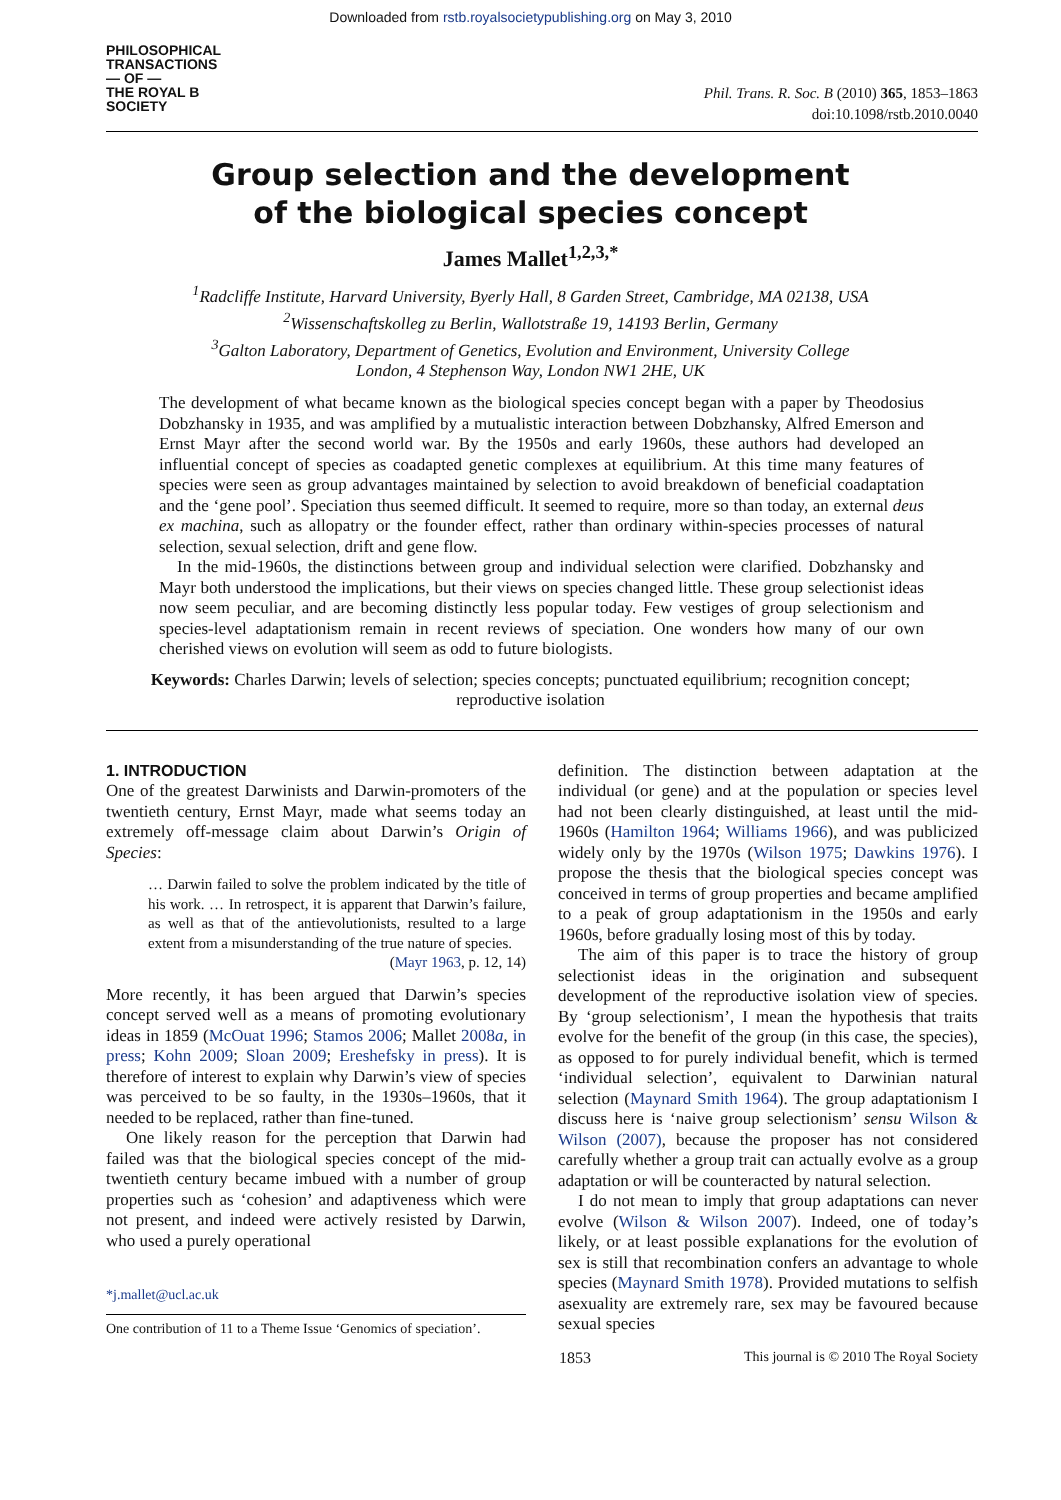Downloaded from rstb.royalsocietypublishing.org on May 3, 2010
PHILOSOPHICAL
TRANSACTIONS
— OF —
THE ROYAL B
SOCIETY
Phil. Trans. R. Soc. B (2010) 365, 1853–1863
doi:10.1098/rstb.2010.0040
Group selection and the development
of the biological species concept
James Mallet<sup>1,2,3,*</sup>
<sup>1</sup> Radcliffe Institute, Harvard University, Byerly Hall, 8 Garden Street, Cambridge, MA 02138, USA
<sup>2</sup> Wissenschaftskolleg zu Berlin, Wallotstraße 19, 14193 Berlin, Germany
<sup>3</sup> Galton Laboratory, Department of Genetics, Evolution and Environment, University College
London, 4 Stephenson Way, London NW1 2HE, UK
The development of what became known as the biological species concept began with a paper by Theodosius Dobzhansky in 1935, and was amplified by a mutualistic interaction between Dobzhansky, Alfred Emerson and Ernst Mayr after the second world war. By the 1950s and early 1960s, these authors had developed an influential concept of species as coadapted genetic complexes at equilibrium. At this time many features of species were seen as group advantages maintained by selection to avoid breakdown of beneficial coadaptation and the ‘gene pool’. Speciation thus seemed difficult. It seemed to require, more so than today, an external deus ex machina, such as allopatry or the founder effect, rather than ordinary within-species processes of natural selection, sexual selection, drift and gene flow.
In the mid-1960s, the distinctions between group and individual selection were clarified. Dobzhansky and Mayr both understood the implications, but their views on species changed little. These group selectionist ideas now seem peculiar, and are becoming distinctly less popular today. Few vestiges of group selectionism and species-level adaptationism remain in recent reviews of speciation. One wonders how many of our own cherished views on evolution will seem as odd to future biologists.
Keywords: Charles Darwin; levels of selection; species concepts; punctuated equilibrium; recognition concept; reproductive isolation
1. INTRODUCTION
One of the greatest Darwinists and Darwin-promoters of the twentieth century, Ernst Mayr, made what seems today an extremely off-message claim about Darwin’s Origin of Species:
… Darwin failed to solve the problem indicated by the title of his work. … In retrospect, it is apparent that Darwin’s failure, as well as that of the antievolutionists, resulted to a large extent from a misunderstanding of the true nature of species.
(Mayr 1963, p. 12, 14)
More recently, it has been argued that Darwin’s species concept served well as a means of promoting evolutionary ideas in 1859 (McOuat 1996; Stamos 2006; Mallet 2008a, in press; Kohn 2009; Sloan 2009; Ereshefsky in press). It is therefore of interest to explain why Darwin’s view of species was perceived to be so faulty, in the 1930s–1960s, that it needed to be replaced, rather than fine-tuned.
One likely reason for the perception that Darwin had failed was that the biological species concept of the mid-twentieth century became imbued with a number of group properties such as ‘cohesion’ and adaptiveness which were not present, and indeed were actively resisted by Darwin, who used a purely operational
*j.mallet@ucl.ac.uk
One contribution of 11 to a Theme Issue ‘Genomics of speciation’.
definition. The distinction between adaptation at the individual (or gene) and at the population or species level had not been clearly distinguished, at least until the mid-1960s (Hamilton 1964; Williams 1966), and was publicized widely only by the 1970s (Wilson 1975; Dawkins 1976). I propose the thesis that the biological species concept was conceived in terms of group properties and became amplified to a peak of group adaptationism in the 1950s and early 1960s, before gradually losing most of this by today.
The aim of this paper is to trace the history of group selectionist ideas in the origination and subsequent development of the reproductive isolation view of species. By ‘group selectionism’, I mean the hypothesis that traits evolve for the benefit of the group (in this case, the species), as opposed to for purely individual benefit, which is termed ‘individual selection’, equivalent to Darwinian natural selection (Maynard Smith 1964). The group adaptationism I discuss here is ‘naive group selectionism’ sensu Wilson & Wilson (2007), because the proposer has not considered carefully whether a group trait can actually evolve as a group adaptation or will be counteracted by natural selection.
I do not mean to imply that group adaptations can never evolve (Wilson & Wilson 2007). Indeed, one of today’s likely, or at least possible explanations for the evolution of sex is still that recombination confers an advantage to whole species (Maynard Smith 1978). Provided mutations to selfish asexuality are extremely rare, sex may be favoured because sexual species
1853 This journal is © 2010 The Royal Society